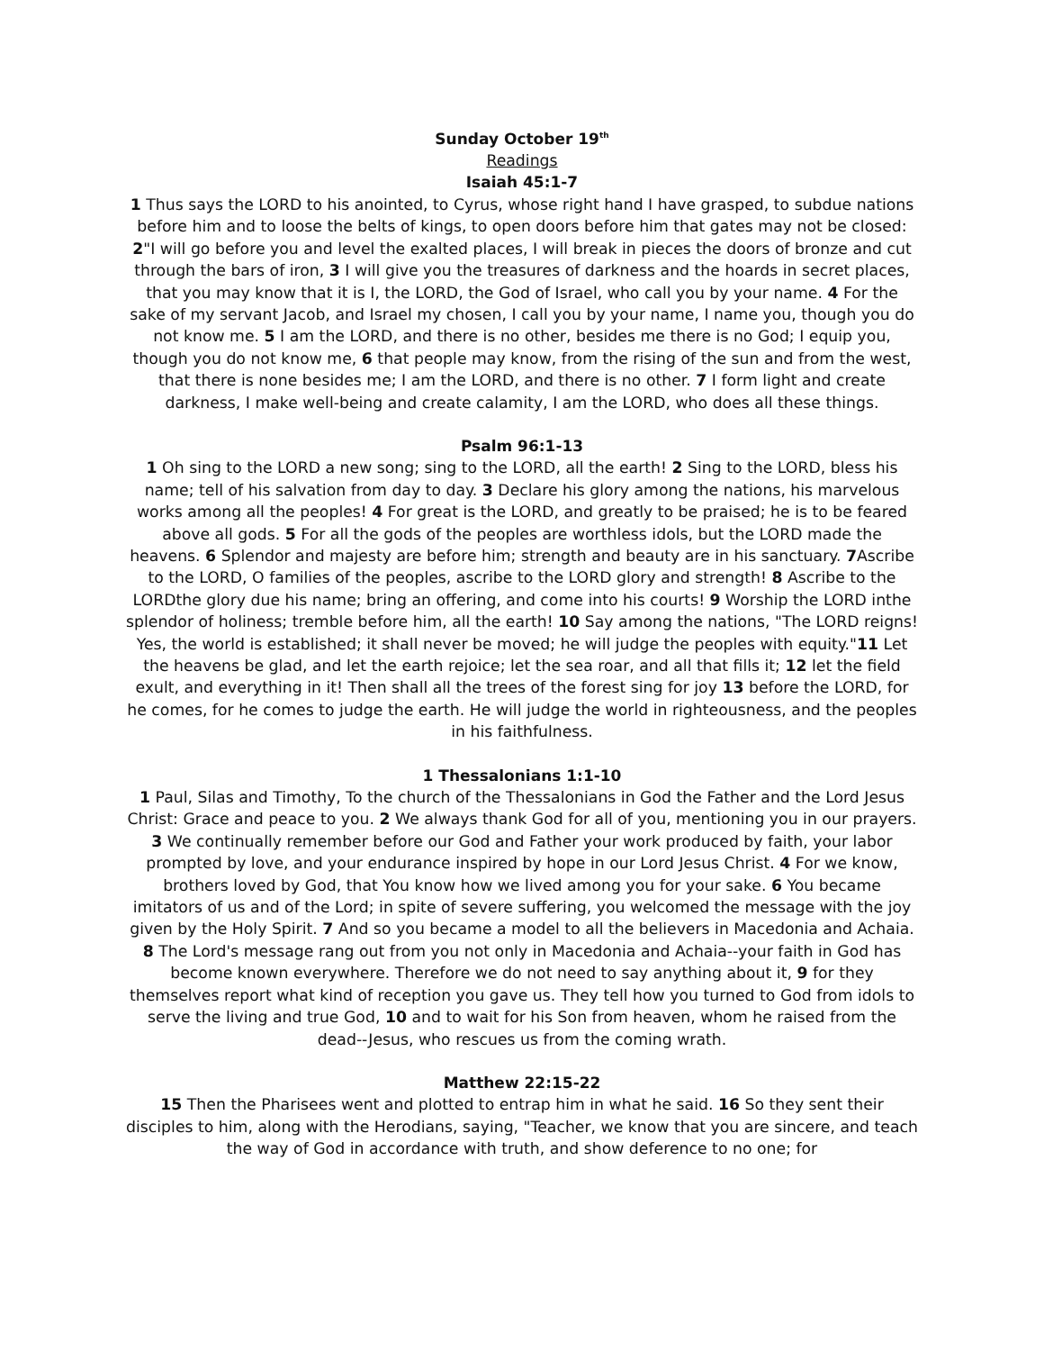Sunday October 19<sup>th</sup>
Readings
Isaiah 45:1-7
1 Thus says the LORD to his anointed, to Cyrus, whose right hand I have grasped, to subdue nations before him and to loose the belts of kings, to open doors before him that gates may not be closed: 2"I will go before you and level the exalted places, I will break in pieces the doors of bronze and cut through the bars of iron, 3 I will give you the treasures of darkness and the hoards in secret places, that you may know that it is I, the LORD, the God of Israel, who call you by your name. 4 For the sake of my servant Jacob, and Israel my chosen, I call you by your name, I name you, though you do not know me. 5 I am the LORD, and there is no other, besides me there is no God; I equip you, though you do not know me, 6 that people may know, from the rising of the sun and from the west, that there is none besides me; I am the LORD, and there is no other. 7 I form light and create darkness, I make well-being and create calamity, I am the LORD, who does all these things.
Psalm 96:1-13
1 Oh sing to the LORD a new song; sing to the LORD, all the earth! 2 Sing to the LORD, bless his name; tell of his salvation from day to day. 3 Declare his glory among the nations, his marvelous works among all the peoples! 4 For great is the LORD, and greatly to be praised; he is to be feared above all gods. 5 For all the gods of the peoples are worthless idols, but the LORD made the heavens. 6 Splendor and majesty are before him; strength and beauty are in his sanctuary. 7 Ascribe to the LORD, O families of the peoples, ascribe to the LORD glory and strength! 8 Ascribe to the LORDthe glory due his name; bring an offering, and come into his courts! 9 Worship the LORD inthe splendor of holiness; tremble before him, all the earth! 10 Say among the nations, "The LORD reigns! Yes, the world is established; it shall never be moved; he will judge the peoples with equity."11 Let the heavens be glad, and let the earth rejoice; let the sea roar, and all that fills it; 12 let the field exult, and everything in it! Then shall all the trees of the forest sing for joy 13 before the LORD, for he comes, for he comes to judge the earth. He will judge the world in righteousness, and the peoples in his faithfulness.
1 Thessalonians 1:1-10
1 Paul, Silas and Timothy, To the church of the Thessalonians in God the Father and the Lord Jesus Christ: Grace and peace to you. 2 We always thank God for all of you, mentioning you in our prayers. 3 We continually remember before our God and Father your work produced by faith, your labor prompted by love, and your endurance inspired by hope in our Lord Jesus Christ. 4 For we know, brothers loved by God, that You know how we lived among you for your sake. 6 You became imitators of us and of the Lord; in spite of severe suffering, you welcomed the message with the joy given by the Holy Spirit. 7 And so you became a model to all the believers in Macedonia and Achaia. 8 The Lord's message rang out from you not only in Macedonia and Achaia--your faith in God has become known everywhere. Therefore we do not need to say anything about it, 9 for they themselves report what kind of reception you gave us. They tell how you turned to God from idols to serve the living and true God, 10 and to wait for his Son from heaven, whom he raised from the dead--Jesus, who rescues us from the coming wrath.
Matthew 22:15-22
15 Then the Pharisees went and plotted to entrap him in what he said. 16 So they sent their disciples to him, along with the Herodians, saying, "Teacher, we know that you are sincere, and teach the way of God in accordance with truth, and show deference to no one; for